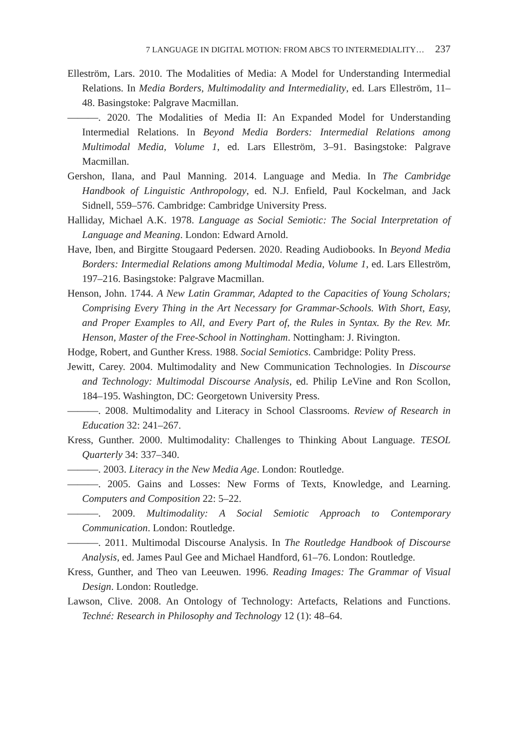7 LANGUAGE IN DIGITAL MOTION: FROM ABCS TO INTERMEDIALITY… 237
Elleström, Lars. 2010. The Modalities of Media: A Model for Understanding Intermedial Relations. In Media Borders, Multimodality and Intermediality, ed. Lars Elleström, 11–48. Basingstoke: Palgrave Macmillan.
———. 2020. The Modalities of Media II: An Expanded Model for Understanding Intermedial Relations. In Beyond Media Borders: Intermedial Relations among Multimodal Media, Volume 1, ed. Lars Elleström, 3–91. Basingstoke: Palgrave Macmillan.
Gershon, Ilana, and Paul Manning. 2014. Language and Media. In The Cambridge Handbook of Linguistic Anthropology, ed. N.J. Enfield, Paul Kockelman, and Jack Sidnell, 559–576. Cambridge: Cambridge University Press.
Halliday, Michael A.K. 1978. Language as Social Semiotic: The Social Interpretation of Language and Meaning. London: Edward Arnold.
Have, Iben, and Birgitte Stougaard Pedersen. 2020. Reading Audiobooks. In Beyond Media Borders: Intermedial Relations among Multimodal Media, Volume 1, ed. Lars Elleström, 197–216. Basingstoke: Palgrave Macmillan.
Henson, John. 1744. A New Latin Grammar, Adapted to the Capacities of Young Scholars; Comprising Every Thing in the Art Necessary for Grammar-Schools. With Short, Easy, and Proper Examples to All, and Every Part of, the Rules in Syntax. By the Rev. Mr. Henson, Master of the Free-School in Nottingham. Nottingham: J. Rivington.
Hodge, Robert, and Gunther Kress. 1988. Social Semiotics. Cambridge: Polity Press.
Jewitt, Carey. 2004. Multimodality and New Communication Technologies. In Discourse and Technology: Multimodal Discourse Analysis, ed. Philip LeVine and Ron Scollon, 184–195. Washington, DC: Georgetown University Press.
———. 2008. Multimodality and Literacy in School Classrooms. Review of Research in Education 32: 241–267.
Kress, Gunther. 2000. Multimodality: Challenges to Thinking About Language. TESOL Quarterly 34: 337–340.
———. 2003. Literacy in the New Media Age. London: Routledge.
———. 2005. Gains and Losses: New Forms of Texts, Knowledge, and Learning. Computers and Composition 22: 5–22.
———. 2009. Multimodality: A Social Semiotic Approach to Contemporary Communication. London: Routledge.
———. 2011. Multimodal Discourse Analysis. In The Routledge Handbook of Discourse Analysis, ed. James Paul Gee and Michael Handford, 61–76. London: Routledge.
Kress, Gunther, and Theo van Leeuwen. 1996. Reading Images: The Grammar of Visual Design. London: Routledge.
Lawson, Clive. 2008. An Ontology of Technology: Artefacts, Relations and Functions. Techné: Research in Philosophy and Technology 12 (1): 48–64.